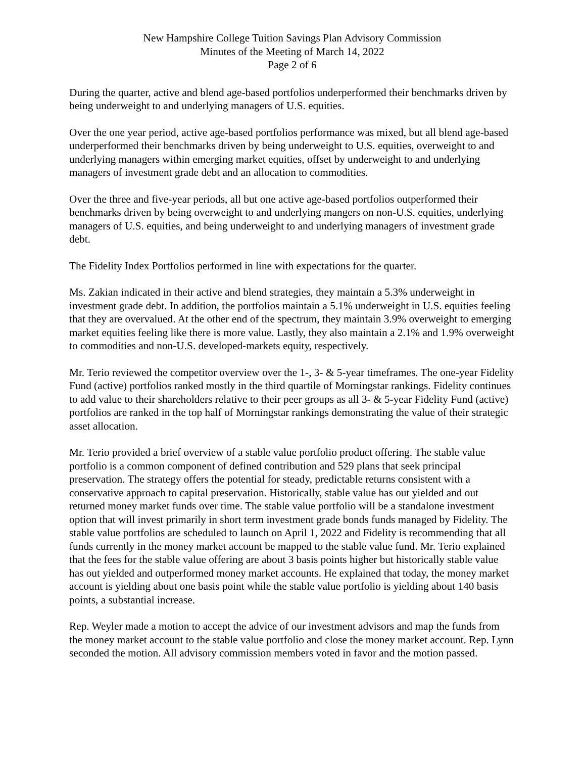New Hampshire College Tuition Savings Plan Advisory Commission
Minutes of the Meeting of March 14, 2022
Page 2 of 6
During the quarter, active and blend age-based portfolios underperformed their benchmarks driven by being underweight to and underlying managers of U.S. equities.
Over the one year period, active age-based portfolios performance was mixed, but all blend age-based underperformed their benchmarks driven by being underweight to U.S. equities, overweight to and underlying managers within emerging market equities, offset by underweight to and underlying managers of investment grade debt and an allocation to commodities.
Over the three and five-year periods, all but one active age-based portfolios outperformed their benchmarks driven by being overweight to and underlying mangers on non-U.S. equities, underlying managers of U.S. equities, and being underweight to and underlying managers of investment grade debt.
The Fidelity Index Portfolios performed in line with expectations for the quarter.
Ms. Zakian indicated in their active and blend strategies, they maintain a 5.3% underweight in investment grade debt. In addition, the portfolios maintain a 5.1% underweight in U.S. equities feeling that they are overvalued. At the other end of the spectrum, they maintain 3.9% overweight to emerging market equities feeling like there is more value. Lastly, they also maintain a 2.1% and 1.9% overweight to commodities and non-U.S. developed-markets equity, respectively.
Mr. Terio reviewed the competitor overview over the 1-, 3- & 5-year timeframes. The one-year Fidelity Fund (active) portfolios ranked mostly in the third quartile of Morningstar rankings. Fidelity continues to add value to their shareholders relative to their peer groups as all 3- & 5-year Fidelity Fund (active) portfolios are ranked in the top half of Morningstar rankings demonstrating the value of their strategic asset allocation.
Mr. Terio provided a brief overview of a stable value portfolio product offering. The stable value portfolio is a common component of defined contribution and 529 plans that seek principal preservation. The strategy offers the potential for steady, predictable returns consistent with a conservative approach to capital preservation. Historically, stable value has out yielded and out returned money market funds over time. The stable value portfolio will be a standalone investment option that will invest primarily in short term investment grade bonds funds managed by Fidelity. The stable value portfolios are scheduled to launch on April 1, 2022 and Fidelity is recommending that all funds currently in the money market account be mapped to the stable value fund. Mr. Terio explained that the fees for the stable value offering are about 3 basis points higher but historically stable value has out yielded and outperformed money market accounts. He explained that today, the money market account is yielding about one basis point while the stable value portfolio is yielding about 140 basis points, a substantial increase.
Rep. Weyler made a motion to accept the advice of our investment advisors and map the funds from the money market account to the stable value portfolio and close the money market account. Rep. Lynn seconded the motion. All advisory commission members voted in favor and the motion passed.